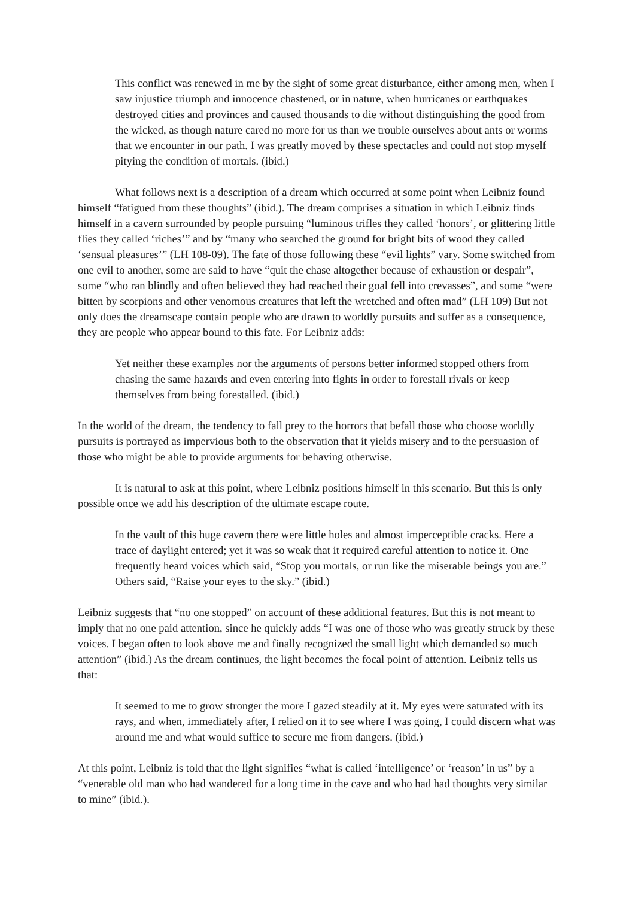This conflict was renewed in me by the sight of some great disturbance, either among men, when I saw injustice triumph and innocence chastened, or in nature, when hurricanes or earthquakes destroyed cities and provinces and caused thousands to die without distinguishing the good from the wicked, as though nature cared no more for us than we trouble ourselves about ants or worms that we encounter in our path. I was greatly moved by these spectacles and could not stop myself pitying the condition of mortals. (ibid.)
What follows next is a description of a dream which occurred at some point when Leibniz found himself “fatigued from these thoughts” (ibid.). The dream comprises a situation in which Leibniz finds himself in a cavern surrounded by people pursuing “luminous trifles they called ‘honors’, or glittering little flies they called ‘riches’” and by “many who searched the ground for bright bits of wood they called ‘sensual pleasures’” (LH 108-09). The fate of those following these “evil lights” vary. Some switched from one evil to another, some are said to have “quit the chase altogether because of exhaustion or despair”, some “who ran blindly and often believed they had reached their goal fell into crevasses”, and some “were bitten by scorpions and other venomous creatures that left the wretched and often mad” (LH 109) But not only does the dreamscape contain people who are drawn to worldly pursuits and suffer as a consequence, they are people who appear bound to this fate. For Leibniz adds:
Yet neither these examples nor the arguments of persons better informed stopped others from chasing the same hazards and even entering into fights in order to forestall rivals or keep themselves from being forestalled. (ibid.)
In the world of the dream, the tendency to fall prey to the horrors that befall those who choose worldly pursuits is portrayed as impervious both to the observation that it yields misery and to the persuasion of those who might be able to provide arguments for behaving otherwise.
It is natural to ask at this point, where Leibniz positions himself in this scenario. But this is only possible once we add his description of the ultimate escape route.
In the vault of this huge cavern there were little holes and almost imperceptible cracks. Here a trace of daylight entered; yet it was so weak that it required careful attention to notice it. One frequently heard voices which said, “Stop you mortals, or run like the miserable beings you are.” Others said, “Raise your eyes to the sky.” (ibid.)
Leibniz suggests that “no one stopped” on account of these additional features. But this is not meant to imply that no one paid attention, since he quickly adds “I was one of those who was greatly struck by these voices. I began often to look above me and finally recognized the small light which demanded so much attention” (ibid.) As the dream continues, the light becomes the focal point of attention. Leibniz tells us that:
It seemed to me to grow stronger the more I gazed steadily at it. My eyes were saturated with its rays, and when, immediately after, I relied on it to see where I was going, I could discern what was around me and what would suffice to secure me from dangers. (ibid.)
At this point, Leibniz is told that the light signifies “what is called ‘intelligence’ or ‘reason’ in us” by a “venerable old man who had wandered for a long time in the cave and who had had thoughts very similar to mine” (ibid.).